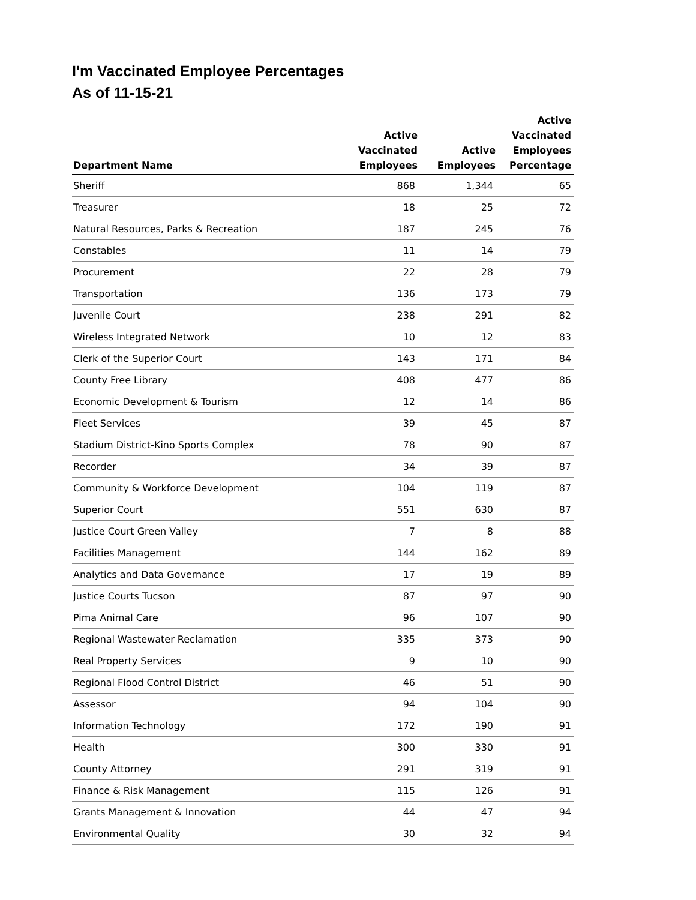I'm Vaccinated Employee Percentages
As of 11-15-21
| Department Name | Active Vaccinated Employees | Active Employees | Active Vaccinated Employees Percentage |
| --- | --- | --- | --- |
| Sheriff | 868 | 1,344 | 65 |
| Treasurer | 18 | 25 | 72 |
| Natural Resources, Parks & Recreation | 187 | 245 | 76 |
| Constables | 11 | 14 | 79 |
| Procurement | 22 | 28 | 79 |
| Transportation | 136 | 173 | 79 |
| Juvenile Court | 238 | 291 | 82 |
| Wireless Integrated Network | 10 | 12 | 83 |
| Clerk of the Superior Court | 143 | 171 | 84 |
| County Free Library | 408 | 477 | 86 |
| Economic Development & Tourism | 12 | 14 | 86 |
| Fleet Services | 39 | 45 | 87 |
| Stadium District-Kino Sports Complex | 78 | 90 | 87 |
| Recorder | 34 | 39 | 87 |
| Community & Workforce Development | 104 | 119 | 87 |
| Superior Court | 551 | 630 | 87 |
| Justice Court Green Valley | 7 | 8 | 88 |
| Facilities Management | 144 | 162 | 89 |
| Analytics and Data Governance | 17 | 19 | 89 |
| Justice Courts Tucson | 87 | 97 | 90 |
| Pima Animal Care | 96 | 107 | 90 |
| Regional Wastewater Reclamation | 335 | 373 | 90 |
| Real Property Services | 9 | 10 | 90 |
| Regional Flood Control District | 46 | 51 | 90 |
| Assessor | 94 | 104 | 90 |
| Information Technology | 172 | 190 | 91 |
| Health | 300 | 330 | 91 |
| County Attorney | 291 | 319 | 91 |
| Finance & Risk Management | 115 | 126 | 91 |
| Grants Management & Innovation | 44 | 47 | 94 |
| Environmental Quality | 30 | 32 | 94 |